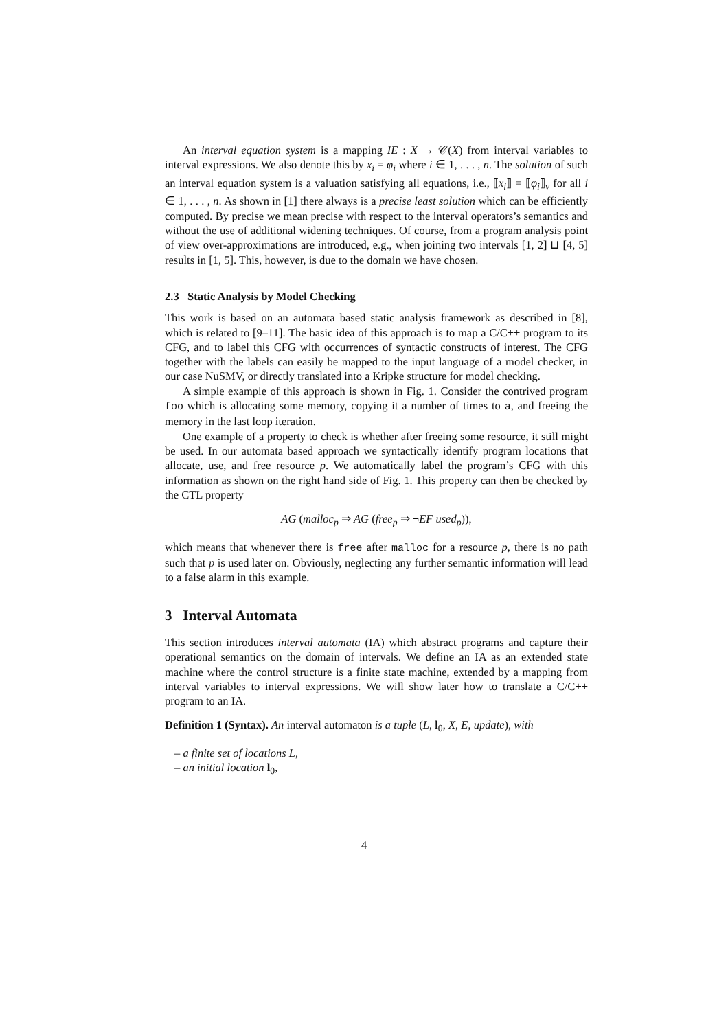An interval equation system is a mapping IE : X → 𝒞(X) from interval variables to interval expressions. We also denote this by x<sub>i</sub> = φ<sub>i</sub> where i ∈ 1, . . . , n. The solution of such an interval equation system is a valuation satisfying all equations, i.e., ⟦x<sub>i</sub>⟧ = ⟦φ<sub>i</sub>⟧<sub>v</sub> for all i ∈ 1, . . . , n. As shown in [1] there always is a precise least solution which can be efficiently computed. By precise we mean precise with respect to the interval operators’s semantics and without the use of additional widening techniques. Of course, from a program analysis point of view over-approximations are introduced, e.g., when joining two intervals [1, 2] ⊔ [4, 5] results in [1, 5]. This, however, is due to the domain we have chosen.
2.3 Static Analysis by Model Checking
This work is based on an automata based static analysis framework as described in [8], which is related to [9–11]. The basic idea of this approach is to map a C/C++ program to its CFG, and to label this CFG with occurrences of syntactic constructs of interest. The CFG together with the labels can easily be mapped to the input language of a model checker, in our case NuSMV, or directly translated into a Kripke structure for model checking.
A simple example of this approach is shown in Fig. 1. Consider the contrived program foo which is allocating some memory, copying it a number of times to a, and freeing the memory in the last loop iteration.
One example of a property to check is whether after freeing some resource, it still might be used. In our automata based approach we syntactically identify program locations that allocate, use, and free resource p. We automatically label the program’s CFG with this information as shown on the right hand side of Fig. 1. This property can then be checked by the CTL property
AG (malloc<sub>p</sub> ⇒ AG (free<sub>p</sub> ⇒ ¬EF used<sub>p</sub>)),
which means that whenever there is free after malloc for a resource p, there is no path such that p is used later on. Obviously, neglecting any further semantic information will lead to a false alarm in this example.
3 Interval Automata
This section introduces interval automata (IA) which abstract programs and capture their operational semantics on the domain of intervals. We define an IA as an extended state machine where the control structure is a finite state machine, extended by a mapping from interval variables to interval expressions. We will show later how to translate a C/C++ program to an IA.
Definition 1 (Syntax). An interval automaton is a tuple (L, l<sub>0</sub>, X, E, update), with
– a finite set of locations L,
– an initial location l<sub>0</sub>,
4